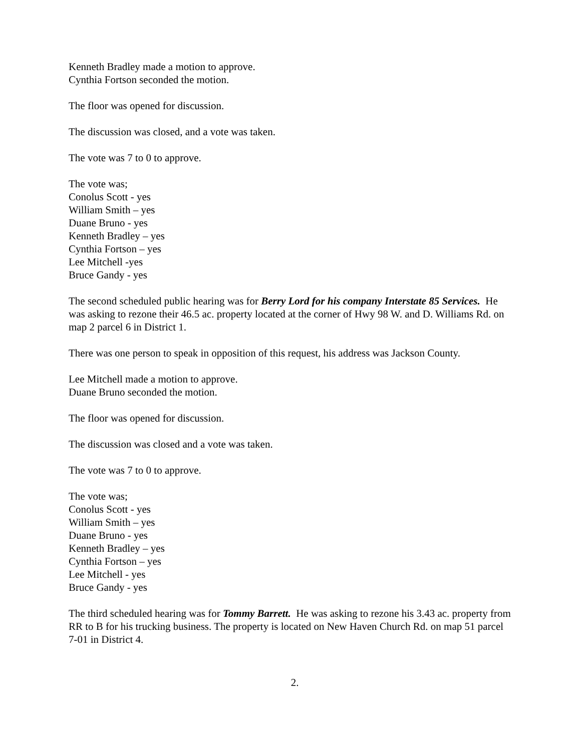Kenneth Bradley made a motion to approve.
Cynthia Fortson seconded the motion.
The floor was opened for discussion.
The discussion was closed, and a vote was taken.
The vote was 7 to 0 to approve.
The vote was;
Conolus Scott - yes
William Smith – yes
Duane Bruno - yes
Kenneth Bradley – yes
Cynthia Fortson – yes
Lee Mitchell -yes
Bruce Gandy - yes
The second scheduled public hearing was for Berry Lord for his company Interstate 85 Services. He was asking to rezone their 46.5 ac. property located at the corner of Hwy 98 W. and D. Williams Rd. on map 2 parcel 6 in District 1.
There was one person to speak in opposition of this request, his address was Jackson County.
Lee Mitchell made a motion to approve.
Duane Bruno seconded the motion.
The floor was opened for discussion.
The discussion was closed and a vote was taken.
The vote was 7 to 0 to approve.
The vote was;
Conolus Scott - yes
William Smith – yes
Duane Bruno - yes
Kenneth Bradley – yes
Cynthia Fortson – yes
Lee Mitchell - yes
Bruce Gandy - yes
The third scheduled hearing was for Tommy Barrett. He was asking to rezone his 3.43 ac. property from RR to B for his trucking business. The property is located on New Haven Church Rd. on map 51 parcel 7-01 in District 4.
2.